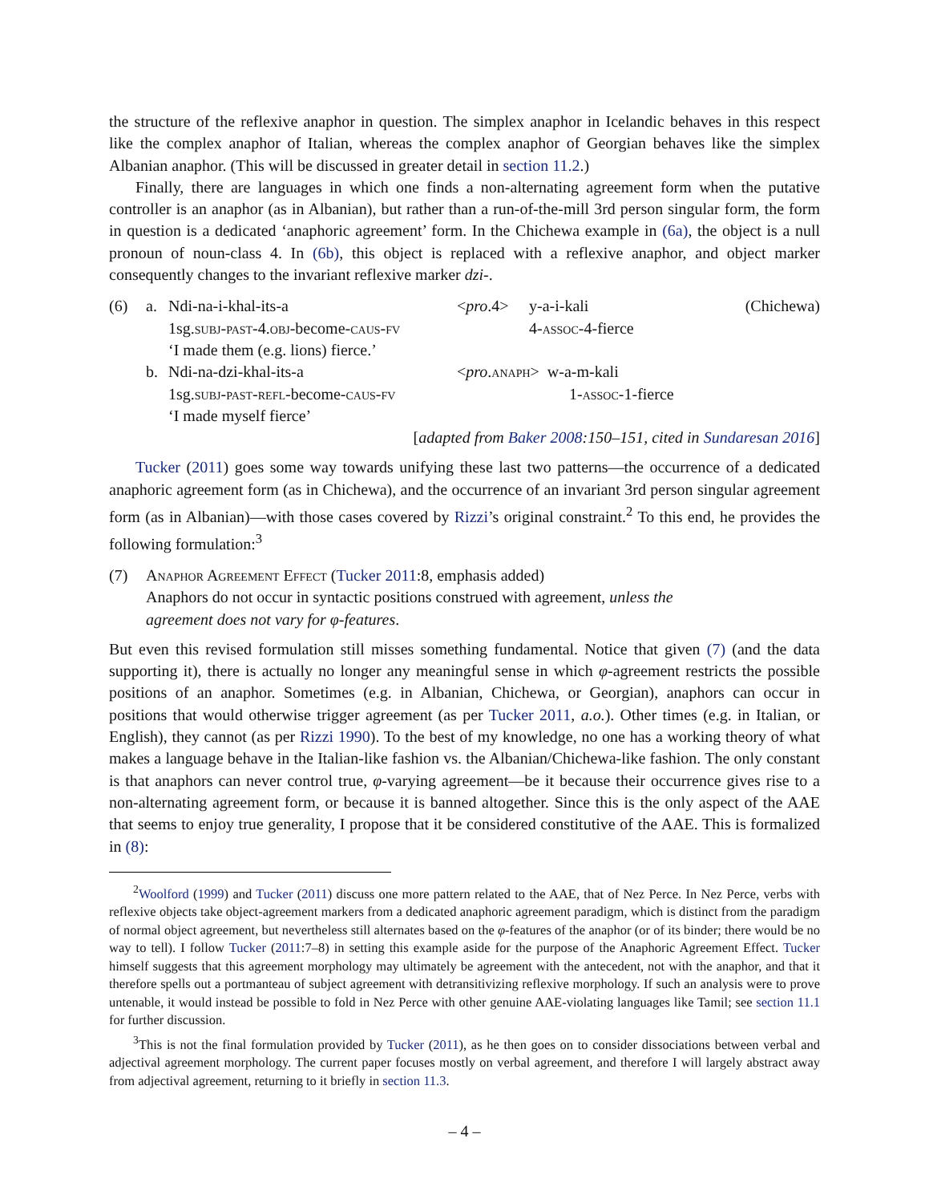the structure of the reflexive anaphor in question. The simplex anaphor in Icelandic behaves in this respect like the complex anaphor of Italian, whereas the complex anaphor of Georgian behaves like the simplex Albanian anaphor. (This will be discussed in greater detail in section 11.2.)
Finally, there are languages in which one finds a non-alternating agreement form when the putative controller is an anaphor (as in Albanian), but rather than a run-of-the-mill 3rd person singular form, the form in question is a dedicated ‘anaphoric agreement’ form. In the Chichewa example in (6a), the object is a null pronoun of noun-class 4. In (6b), this object is replaced with a reflexive anaphor, and object marker consequently changes to the invariant reflexive marker dzi-.
| (6) | a. | Ndi-na-i-khal-its-a 1sg. subj-past -4. obj -become- caus-fv ‘I made them (e.g. lions) fierce.’ | < pro .4> | y-a-i-kali 4- assoc -4-fierce | (Chichewa) |
| | b. | Ndi-na-dzi-khal-its-a 1sg. subj-past-refl -become- caus-fv ‘I made myself fierce’ | < pro . anaph > w-a-m-kali 1- assoc -1-fierce | | |
| [ adapted from Baker 2008 :150–151, cited in Sundaresan 2016 ] | | | | | |
Tucker (2011) goes some way towards unifying these last two patterns—the occurrence of a dedicated anaphoric agreement form (as in Chichewa), and the occurrence of an invariant 3rd person singular agreement form (as in Albanian)—with those cases covered by Rizzi’s original constraint.<sup>2</sup> To this end, he provides the following formulation:<sup>3</sup>
| (7) | Anaphor Agreement Effect ( Tucker 2011 :8, emphasis added) Anaphors do not occur in syntactic positions construed with agreement, unless the agreement does not vary for φ-features . |
But even this revised formulation still misses something fundamental. Notice that given (7) (and the data supporting it), there is actually no longer any meaningful sense in which φ-agreement restricts the possible positions of an anaphor. Sometimes (e.g. in Albanian, Chichewa, or Georgian), anaphors can occur in positions that would otherwise trigger agreement (as per Tucker 2011, a.o.). Other times (e.g. in Italian, or English), they cannot (as per Rizzi 1990). To the best of my knowledge, no one has a working theory of what makes a language behave in the Italian-like fashion vs. the Albanian/Chichewa-like fashion. The only constant is that anaphors can never control true, φ-varying agreement—be it because their occurrence gives rise to a non-alternating agreement form, or because it is banned altogether. Since this is the only aspect of the AAE that seems to enjoy true generality, I propose that it be considered constitutive of the AAE. This is formalized in (8):
<sup>2</sup> Woolford (1999) and Tucker (2011) discuss one more pattern related to the AAE, that of Nez Perce. In Nez Perce, verbs with reflexive objects take object-agreement markers from a dedicated anaphoric agreement paradigm, which is distinct from the paradigm of normal object agreement, but nevertheless still alternates based on the φ-features of the anaphor (or of its binder; there would be no way to tell). I follow Tucker (2011:7–8) in setting this example aside for the purpose of the Anaphoric Agreement Effect. Tucker himself suggests that this agreement morphology may ultimately be agreement with the antecedent, not with the anaphor, and that it therefore spells out a portmanteau of subject agreement with detransitivizing reflexive morphology. If such an analysis were to prove untenable, it would instead be possible to fold in Nez Perce with other genuine AAE-violating languages like Tamil; see section 11.1 for further discussion.
<sup>3</sup> This is not the final formulation provided by Tucker (2011), as he then goes on to consider dissociations between verbal and adjectival agreement morphology. The current paper focuses mostly on verbal agreement, and therefore I will largely abstract away from adjectival agreement, returning to it briefly in section 11.3.
– 4 –